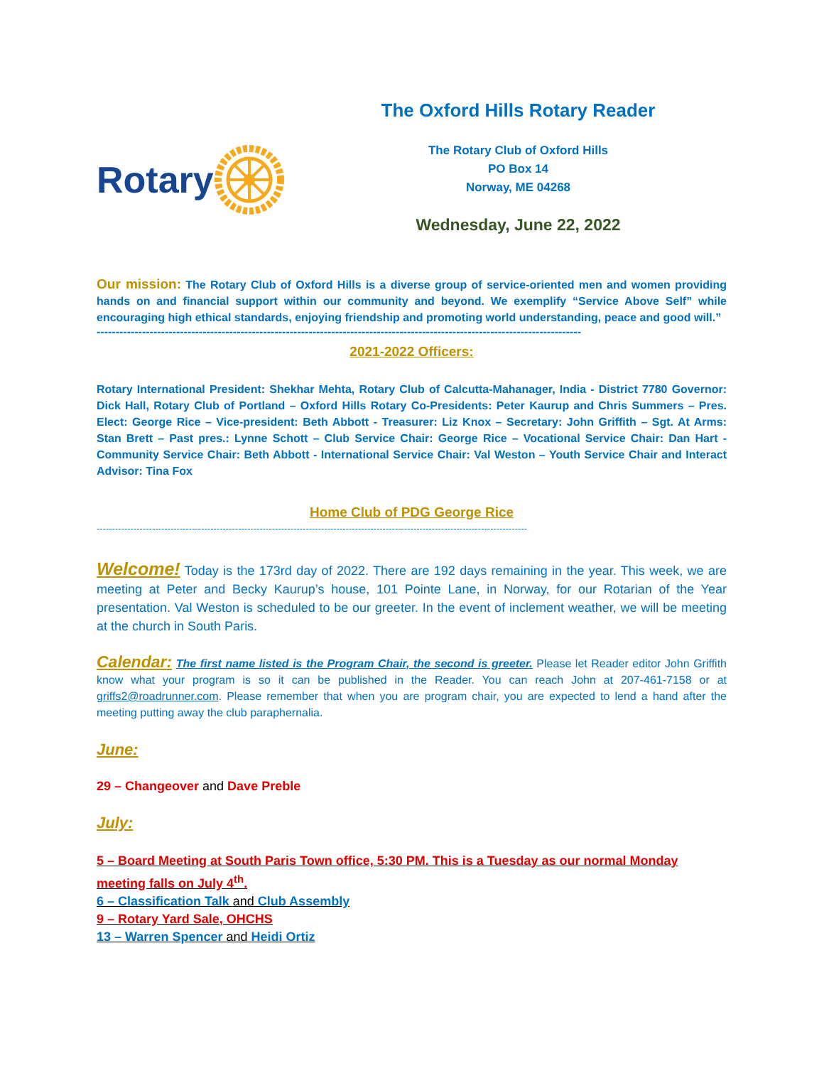Rotary
The Oxford Hills Rotary Reader
The Rotary Club of Oxford Hills
PO Box 14
Norway, ME 04268
Wednesday, June 22, 2022
Our mission: The Rotary Club of Oxford Hills is a diverse group of service-oriented men and women providing hands on and financial support within our community and beyond. We exemplify “Service Above Self” while encouraging high ethical standards, enjoying friendship and promoting world understanding, peace and good will.”
--------------------------------------------------------------------------------------------------------------------------------
2021-2022 Officers:
Rotary International President: Shekhar Mehta, Rotary Club of Calcutta-Mahanager, India - District 7780 Governor: Dick Hall, Rotary Club of Portland – Oxford Hills Rotary Co-Presidents: Peter Kaurup and Chris Summers – Pres. Elect: George Rice – Vice-president: Beth Abbott - Treasurer: Liz Knox – Secretary: John Griffith – Sgt. At Arms: Stan Brett – Past pres.: Lynne Schott – Club Service Chair: George Rice – Vocational Service Chair: Dan Hart - Community Service Chair: Beth Abbott - International Service Chair: Val Weston – Youth Service Chair and Interact Advisor: Tina Fox
Home Club of PDG George Rice
--------------------------------------------------------------------------------------------------------------------------------------------
Welcome! Today is the 173rd day of 2022. There are 192 days remaining in the year. This week, we are meeting at Peter and Becky Kaurup’s house, 101 Pointe Lane, in Norway, for our Rotarian of the Year presentation. Val Weston is scheduled to be our greeter. In the event of inclement weather, we will be meeting at the church in South Paris.
Calendar: The first name listed is the Program Chair, the second is greeter. Please let Reader editor John Griffith know what your program is so it can be published in the Reader. You can reach John at 207-461-7158 or at griffs2@roadrunner.com. Please remember that when you are program chair, you are expected to lend a hand after the meeting putting away the club paraphernalia.
June:
29 – Changeover and Dave Preble
July:
5 – Board Meeting at South Paris Town office, 5:30 PM. This is a Tuesday as our normal Monday meeting falls on July 4<sup>th</sup>.
6 – Classification Talk and Club Assembly
9 – Rotary Yard Sale, OHCHS
13 – Warren Spencer and Heidi Ortiz